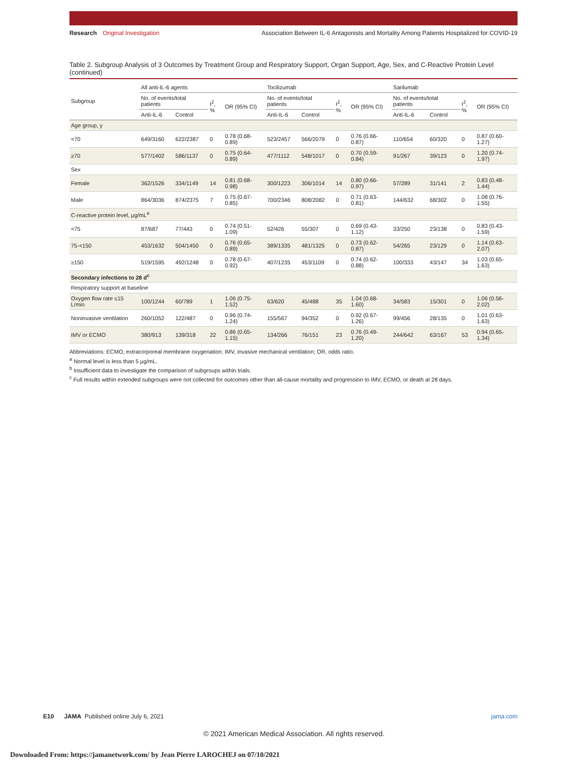Research Original Investigation
Association Between IL-6 Antagonists and Mortality Among Patients Hospitalized for COVID-19
Table 2. Subgroup Analysis of 3 Outcomes by Treatment Group and Respiratory Support, Organ Support, Age, Sex, and C-Reactive Protein Level (continued)
| Subgroup | All anti-IL-6 agents | | | | Tocilizumab | | | | Sarilumab | | | |
| --- | --- | --- | --- | --- | --- | --- | --- | --- | --- | --- | --- | --- |
| | No. of events/total patients | | I<sup>2</sup>, % | OR (95% CI) | No. of events/total patients | | I<sup>2</sup>, % | OR (95% CI) | No. of events/total patients | | I<sup>2</sup>, % | OR (95% CI) |
| | Anti-IL-6 | Control | | | Anti-IL-6 | Control | | | Anti-IL-6 | Control | | |
| Age group, y | | | | | | | | | | | | |
| <70 | 649/3160 | 622/2387 | 0 | 0.78 (0.68-0.89) | 523/2457 | 566/2079 | 0 | 0.76 (0.66-0.87) | 110/654 | 60/320 | 0 | 0.87 (0.60-1.27) |
| ≥70 | 577/1402 | 586/1137 | 0 | 0.75 (0.64-0.89) | 477/1112 | 548/1017 | 0 | 0.70 (0.59-0.84) | 91/267 | 39/123 | 0 | 1.20 (0.74-1.97) |
| Sex | | | | | | | | | | | | |
| Female | 362/1526 | 334/1149 | 14 | 0.81 (0.68-0.98) | 300/1223 | 306/1014 | 14 | 0.80 (0.66-0.97) | 57/289 | 31/141 | 2 | 0.83 (0.48-1.44) |
| Male | 864/3036 | 874/2375 | 7 | 0.75 (0.67-0.85) | 700/2346 | 808/2082 | 0 | 0.71 (0.63-0.81) | 144/632 | 68/302 | 0 | 1.08 (0.76-1.55) |
| C-reactive protein level, µg/mL<sup>a</sup> | | | | | | | | | | | | |
| <75 | 87/687 | 77/443 | 0 | 0.74 (0.51-1.09) | 52/426 | 55/307 | 0 | 0.69 (0.43-1.12) | 33/250 | 23/138 | 0 | 0.83 (0.43-1.59) |
| 75-<150 | 453/1632 | 504/1450 | 0 | 0.76 (0.65-0.89) | 389/1335 | 481/1325 | 0 | 0.73 (0.62-0.87) | 54/265 | 23/129 | 0 | 1.14 (0.63-2.07) |
| ≥150 | 519/1595 | 492/1248 | 0 | 0.78 (0.67-0.92) | 407/1235 | 453/1109 | 0 | 0.74 (0.62-0.88) | 100/333 | 43/147 | 34 | 1.03 (0.65-1.63) |
| Secondary infections to 28 d<sup>c</sup> | | | | | | | | | | | | |
| Respiratory support at baseline | | | | | | | | | | | | |
| Oxygen flow rate ≤15 L/min | 100/1244 | 60/789 | 1 | 1.06 (0.75-1.52) | 63/620 | 45/488 | 35 | 1.04 (0.68-1.60) | 34/583 | 15/301 | 0 | 1.06 (0.56-2.02) |
| Noninvasive ventilation | 260/1052 | 122/487 | 0 | 0.96 (0.74-1.24) | 155/567 | 94/352 | 0 | 0.92 (0.67-1.26) | 99/456 | 28/135 | 0 | 1.01 (0.63-1.63) |
| IMV or ECMO | 380/913 | 139/318 | 22 | 0.86 (0.65-1.15) | 134/266 | 76/151 | 23 | 0.76 (0.49-1.20) | 244/642 | 63/167 | 53 | 0.94 (0.65-1.34) |
Abbreviations: ECMO, extracorporeal membrane oxygenation; IMV, invasive mechanical ventilation; OR, odds ratio.
<sup>a</sup> Normal level is less than 5 µg/mL.
<sup>b</sup> Insufficient data to investigate the comparison of subgroups within trials.
<sup>c</sup> Full results within extended subgroups were not collected for outcomes other than all-cause mortality and progression to IMV, ECMO, or death at 28 days.
E10 JAMA Published online July 6, 2021
jama.com
© 2021 American Medical Association. All rights reserved.
Downloaded From: https://jamanetwork.com/ by Jean Pierre LAROCHEJ on 07/10/2021